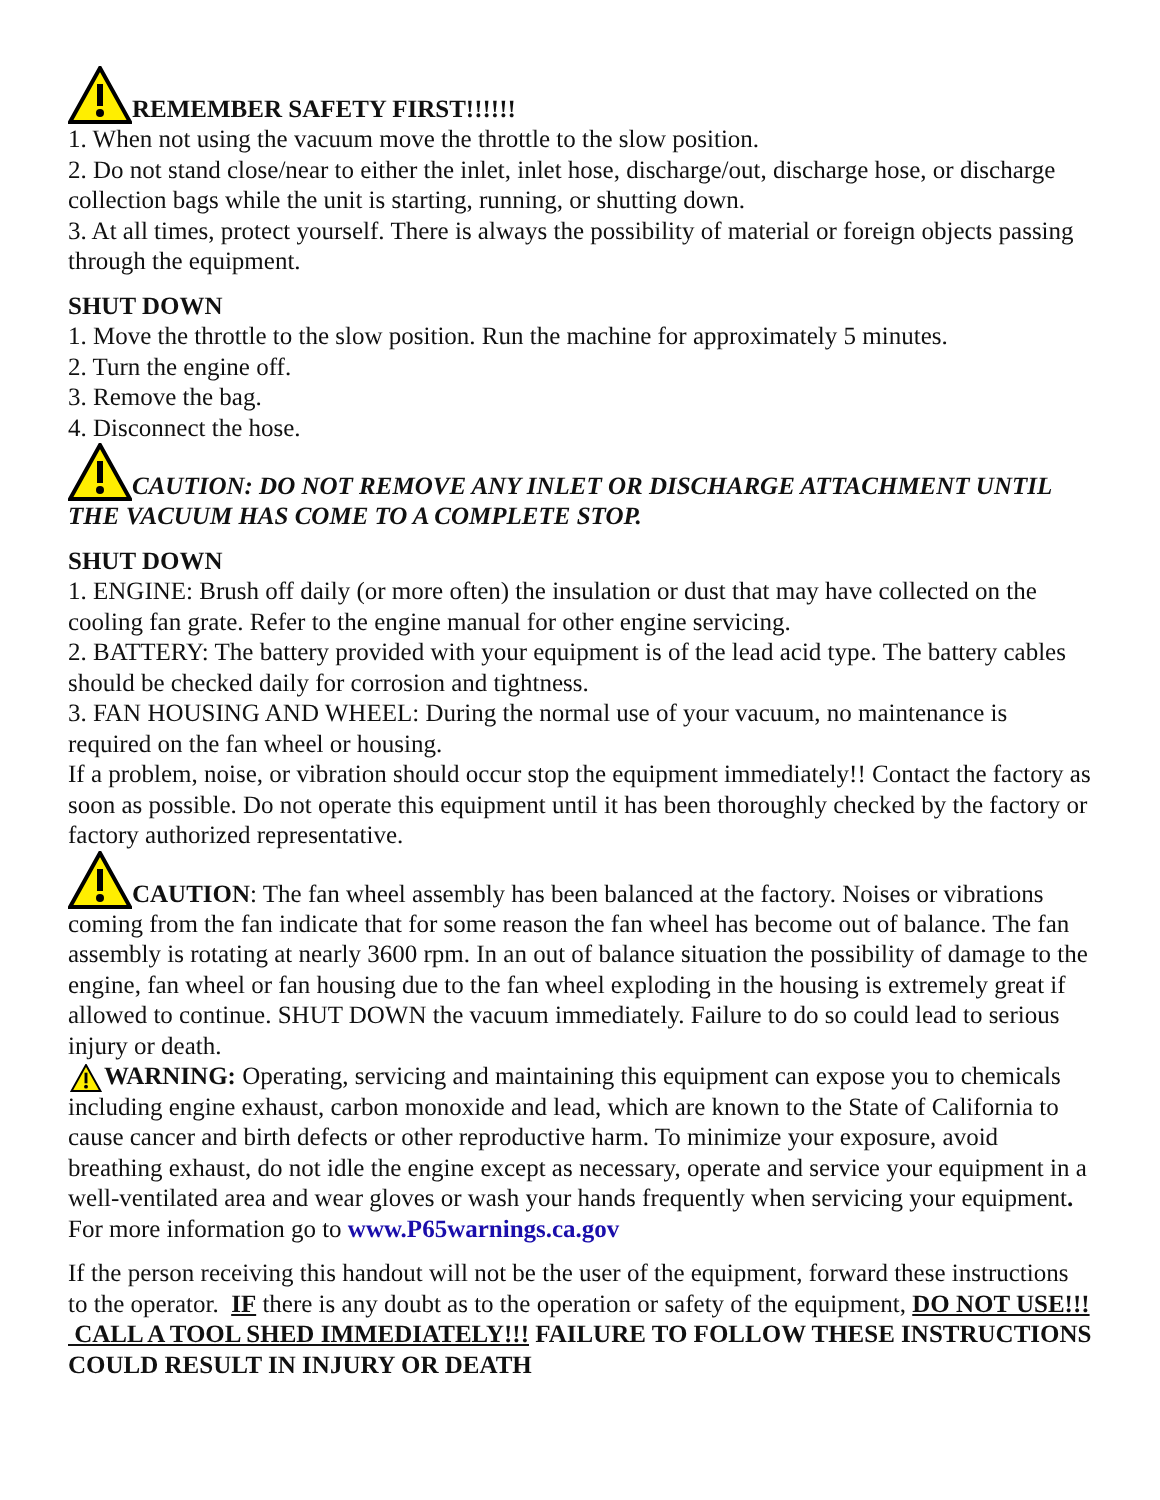REMEMBER SAFETY FIRST!!!!!!
1. When not using the vacuum move the throttle to the slow position.
2. Do not stand close/near to either the inlet, inlet hose, discharge/out, discharge hose, or discharge collection bags while the unit is starting, running, or shutting down.
3. At all times, protect yourself. There is always the possibility of material or foreign objects passing through the equipment.
SHUT DOWN
1. Move the throttle to the slow position. Run the machine for approximately 5 minutes.
2. Turn the engine off.
3. Remove the bag.
4. Disconnect the hose.
CAUTION: DO NOT REMOVE ANY INLET OR DISCHARGE ATTACHMENT UNTIL THE VACUUM HAS COME TO A COMPLETE STOP.
SHUT DOWN
1. ENGINE: Brush off daily (or more often) the insulation or dust that may have collected on the cooling fan grate. Refer to the engine manual for other engine servicing.
2. BATTERY: The battery provided with your equipment is of the lead acid type. The battery cables should be checked daily for corrosion and tightness.
3. FAN HOUSING AND WHEEL: During the normal use of your vacuum, no maintenance is required on the fan wheel or housing.
If a problem, noise, or vibration should occur stop the equipment immediately!! Contact the factory as soon as possible. Do not operate this equipment until it has been thoroughly checked by the factory or factory authorized representative.
CAUTION: The fan wheel assembly has been balanced at the factory. Noises or vibrations coming from the fan indicate that for some reason the fan wheel has become out of balance. The fan assembly is rotating at nearly 3600 rpm. In an out of balance situation the possibility of damage to the engine, fan wheel or fan housing due to the fan wheel exploding in the housing is extremely great if allowed to continue. SHUT DOWN the vacuum immediately. Failure to do so could lead to serious injury or death.
WARNING: Operating, servicing and maintaining this equipment can expose you to chemicals including engine exhaust, carbon monoxide and lead, which are known to the State of California to cause cancer and birth defects or other reproductive harm. To minimize your exposure, avoid breathing exhaust, do not idle the engine except as necessary, operate and service your equipment in a well-ventilated area and wear gloves or wash your hands frequently when servicing your equipment. For more information go to www.P65warnings.ca.gov
If the person receiving this handout will not be the user of the equipment, forward these instructions to the operator. IF there is any doubt as to the operation or safety of the equipment, DO NOT USE!!! CALL A TOOL SHED IMMEDIATELY!!! FAILURE TO FOLLOW THESE INSTRUCTIONS COULD RESULT IN INJURY OR DEATH